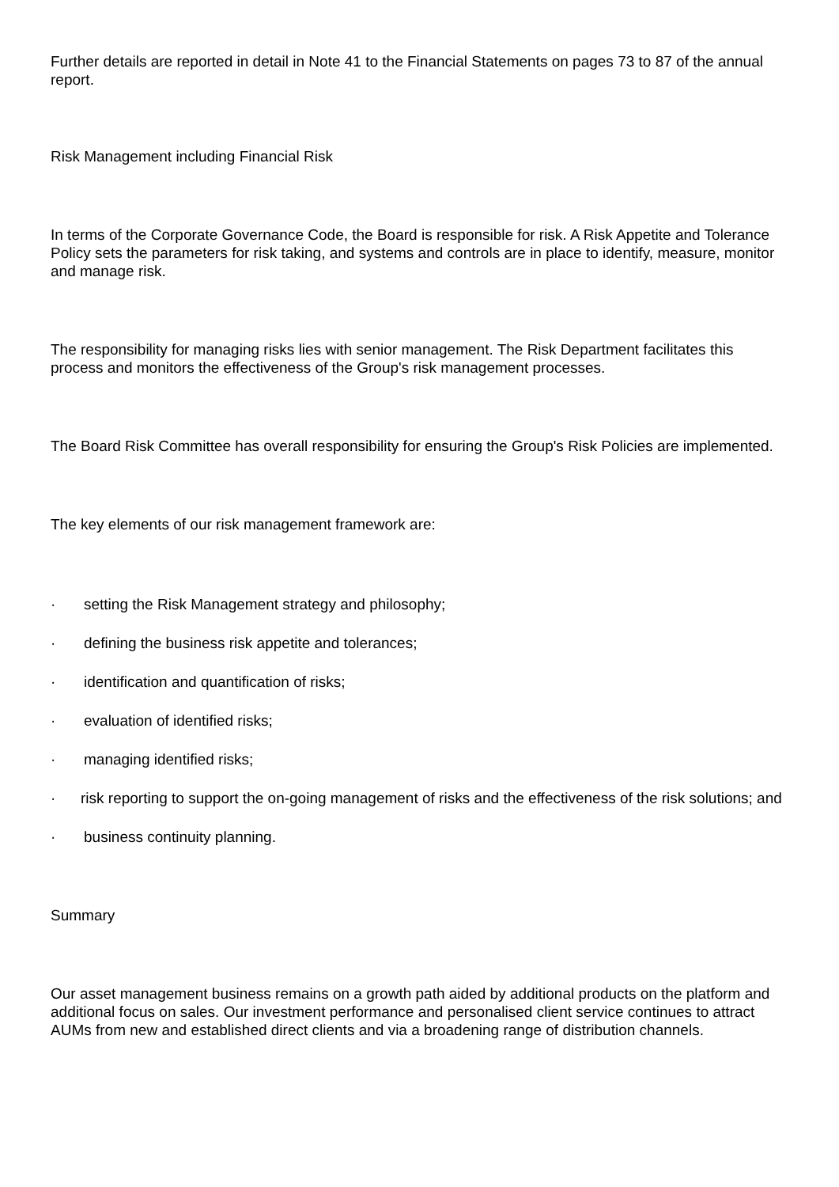Further details are reported in detail in Note 41 to the Financial Statements on pages 73 to 87 of the annual report.
Risk Management including Financial Risk
In terms of the Corporate Governance Code, the Board is responsible for risk. A Risk Appetite and Tolerance Policy sets the parameters for risk taking, and systems and controls are in place to identify, measure, monitor and manage risk.
The responsibility for managing risks lies with senior management. The Risk Department facilitates this process and monitors the effectiveness of the Group's risk management processes.
The Board Risk Committee has overall responsibility for ensuring the Group's Risk Policies are implemented.
The key elements of our risk management framework are:
· setting the Risk Management strategy and philosophy;
· defining the business risk appetite and tolerances;
· identification and quantification of risks;
· evaluation of identified risks;
· managing identified risks;
· risk reporting to support the on-going management of risks and the effectiveness of the risk solutions; and
· business continuity planning.
Summary
Our asset management business remains on a growth path aided by additional products on the platform and additional focus on sales. Our investment performance and personalised client service continues to attract AUMs from new and established direct clients and via a broadening range of distribution channels.